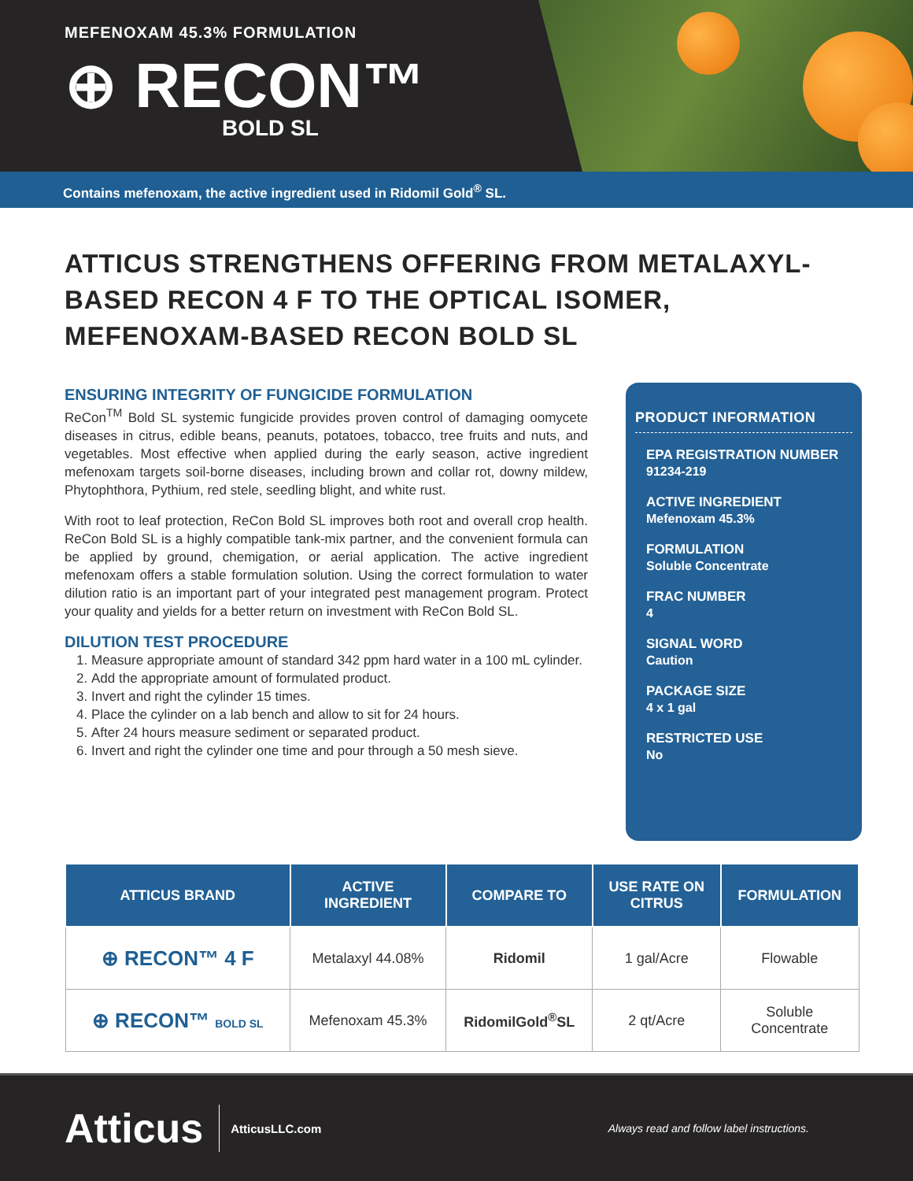MEFENOXAM 45.3% FORMULATION
⊕ RECON™
BOLD SL
Contains mefenoxam, the active ingredient used in Ridomil Gold<sup>®</sup> SL.
ATTICUS STRENGTHENS OFFERING FROM METALAXYL-BASED RECON 4 F TO THE OPTICAL ISOMER, MEFENOXAM-BASED RECON BOLD SL
ENSURING INTEGRITY OF FUNGICIDE FORMULATION
ReCon<sup>TM</sup> Bold SL systemic fungicide provides proven control of damaging oomycete diseases in citrus, edible beans, peanuts, potatoes, tobacco, tree fruits and nuts, and vegetables. Most effective when applied during the early season, active ingredient mefenoxam targets soil-borne diseases, including brown and collar rot, downy mildew, Phytophthora, Pythium, red stele, seedling blight, and white rust.
With root to leaf protection, ReCon Bold SL improves both root and overall crop health. ReCon Bold SL is a highly compatible tank-mix partner, and the convenient formula can be applied by ground, chemigation, or aerial application. The active ingredient mefenoxam offers a stable formulation solution. Using the correct formulation to water dilution ratio is an important part of your integrated pest management program. Protect your quality and yields for a better return on investment with ReCon Bold SL.
DILUTION TEST PROCEDURE
1. Measure appropriate amount of standard 342 ppm hard water in a 100 mL cylinder.
2. Add the appropriate amount of formulated product.
3. Invert and right the cylinder 15 times.
4. Place the cylinder on a lab bench and allow to sit for 24 hours.
5. After 24 hours measure sediment or separated product.
6. Invert and right the cylinder one time and pour through a 50 mesh sieve.
PRODUCT INFORMATION
EPA REGISTRATION NUMBER
91234-219
ACTIVE INGREDIENT
Mefenoxam 45.3%
FORMULATION
Soluble Concentrate
FRAC NUMBER
4
SIGNAL WORD
Caution
PACKAGE SIZE
4 x 1 gal
RESTRICTED USE
No
| ATTICUS BRAND | ACTIVE INGREDIENT | COMPARE TO | USE RATE ON CITRUS | FORMULATION |
| --- | --- | --- | --- | --- |
| ⊕ RECON™ 4 F | Metalaxyl 44.08% | Ridomil | 1 gal/Acre | Flowable |
| ⊕ RECON™ BOLD SL | Mefenoxam 45.3% | RidomilGold<sup>®</sup>SL | 2 qt/Acre | Soluble Concentrate |
Atticus AtticusLLC.com Always read and follow label instructions.